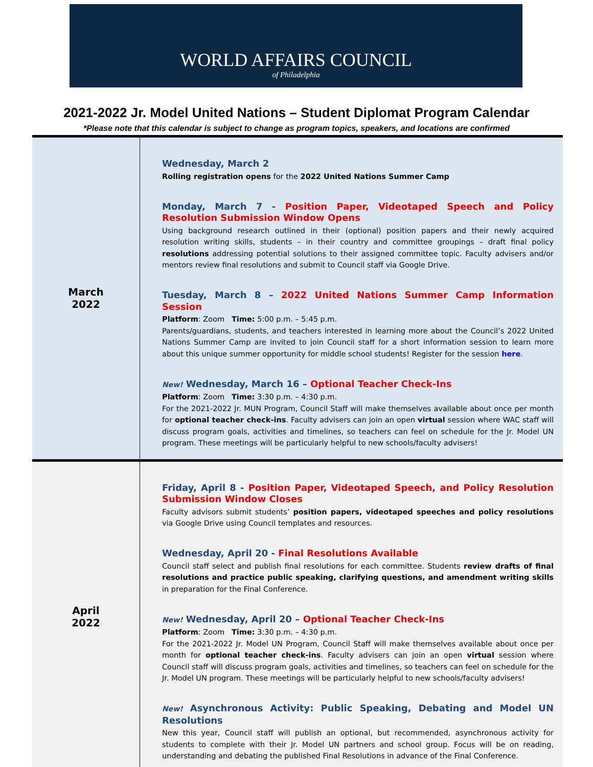WORLD AFFAIRS COUNCIL
of Philadelphia
2021-2022 Jr. Model United Nations – Student Diplomat Program Calendar
*Please note that this calendar is subject to change as program topics, speakers, and locations are confirmed
| March 2022 | Wednesday, March 2 Rolling registration opens for the 2022 United Nations Summer Camp Monday, March 7 - Position Paper, Videotaped Speech and Policy Resolution Submission Window Opens Using background research outlined in their (optional) position papers and their newly acquired resolution writing skills, students – in their country and committee groupings – draft final policy resolutions addressing potential solutions to their assigned committee topic. Faculty advisers and/or mentors review final resolutions and submit to Council staff via Google Drive. Tuesday, March 8 – 2022 United Nations Summer Camp Information Session Platform : Zoom Time: 5:00 p.m. – 5:45 p.m. Parents/guardians, students, and teachers interested in learning more about the Council’s 2022 United Nations Summer Camp are invited to join Council staff for a short information session to learn more about this unique summer opportunity for middle school students! Register for the session here . New! Wednesday, March 16 – Optional Teacher Check-Ins Platform : Zoom Time: 3:30 p.m. – 4:30 p.m. For the 2021-2022 Jr. MUN Program, Council Staff will make themselves available about once per month for optional teacher check-ins . Faculty advisers can join an open virtual session where WAC staff will discuss program goals, activities and timelines, so teachers can feel on schedule for the Jr. Model UN program. These meetings will be particularly helpful to new schools/faculty advisers! |
| April 2022 | Friday, April 8 - Position Paper, Videotaped Speech, and Policy Resolution Submission Window Closes Faculty advisors submit students’ position papers, videotaped speeches and policy resolutions via Google Drive using Council templates and resources. Wednesday, April 20 - Final Resolutions Available Council staff select and publish final resolutions for each committee. Students review drafts of final resolutions and practice public speaking, clarifying questions, and amendment writing skills in preparation for the Final Conference. New! Wednesday, April 20 – Optional Teacher Check-Ins Platform : Zoom Time: 3:30 p.m. – 4:30 p.m. For the 2021-2022 Jr. Model UN Program, Council Staff will make themselves available about once per month for optional teacher check-ins . Faculty advisers can join an open virtual session where Council staff will discuss program goals, activities and timelines, so teachers can feel on schedule for the Jr. Model UN program. These meetings will be particularly helpful to new schools/faculty advisers! New! Asynchronous Activity: Public Speaking, Debating and Model UN Resolutions New this year, Council staff will publish an optional, but recommended, asynchronous activity for students to complete with their Jr. Model UN partners and school group. Focus will be on reading, understanding and debating the published Final Resolutions in advance of the Final Conference. |